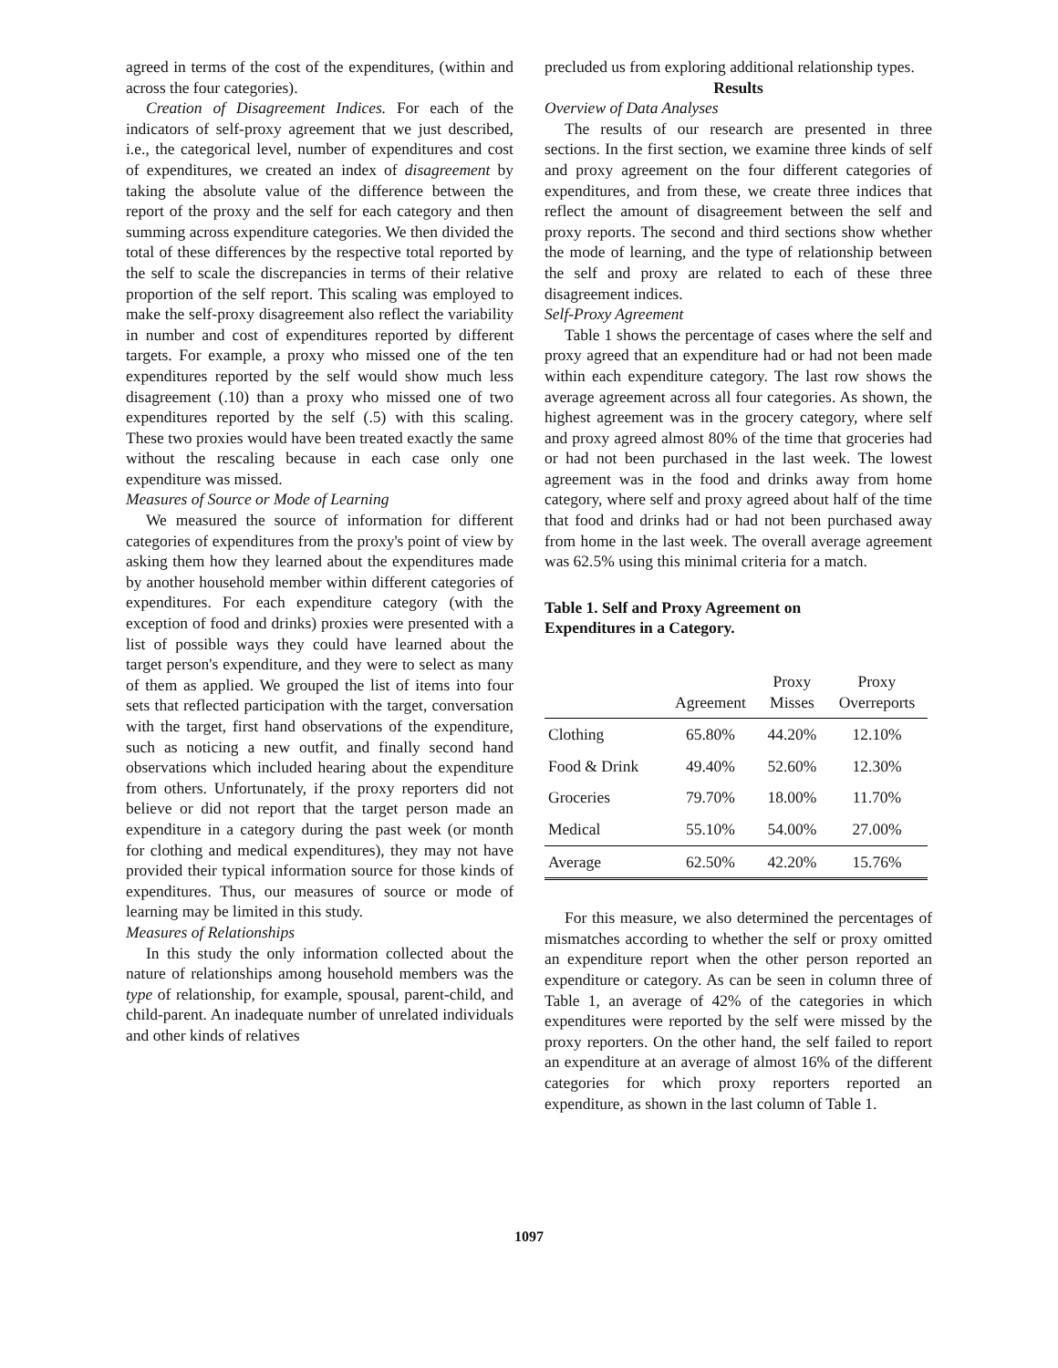agreed in terms of the cost of the expenditures, (within and across the four categories).
Creation of Disagreement Indices. For each of the indicators of self-proxy agreement that we just described, i.e., the categorical level, number of expenditures and cost of expenditures, we created an index of disagreement by taking the absolute value of the difference between the report of the proxy and the self for each category and then summing across expenditure categories. We then divided the total of these differences by the respective total reported by the self to scale the discrepancies in terms of their relative proportion of the self report. This scaling was employed to make the self-proxy disagreement also reflect the variability in number and cost of expenditures reported by different targets. For example, a proxy who missed one of the ten expenditures reported by the self would show much less disagreement (.10) than a proxy who missed one of two expenditures reported by the self (.5) with this scaling. These two proxies would have been treated exactly the same without the rescaling because in each case only one expenditure was missed.
Measures of Source or Mode of Learning
We measured the source of information for different categories of expenditures from the proxy's point of view by asking them how they learned about the expenditures made by another household member within different categories of expenditures. For each expenditure category (with the exception of food and drinks) proxies were presented with a list of possible ways they could have learned about the target person's expenditure, and they were to select as many of them as applied. We grouped the list of items into four sets that reflected participation with the target, conversation with the target, first hand observations of the expenditure, such as noticing a new outfit, and finally second hand observations which included hearing about the expenditure from others. Unfortunately, if the proxy reporters did not believe or did not report that the target person made an expenditure in a category during the past week (or month for clothing and medical expenditures), they may not have provided their typical information source for those kinds of expenditures. Thus, our measures of source or mode of learning may be limited in this study.
Measures of Relationships
In this study the only information collected about the nature of relationships among household members was the type of relationship, for example, spousal, parent-child, and child-parent. An inadequate number of unrelated individuals and other kinds of relatives
precluded us from exploring additional relationship types.
Results
Overview of Data Analyses
The results of our research are presented in three sections. In the first section, we examine three kinds of self and proxy agreement on the four different categories of expenditures, and from these, we create three indices that reflect the amount of disagreement between the self and proxy reports. The second and third sections show whether the mode of learning, and the type of relationship between the self and proxy are related to each of these three disagreement indices.
Self-Proxy Agreement
Table 1 shows the percentage of cases where the self and proxy agreed that an expenditure had or had not been made within each expenditure category. The last row shows the average agreement across all four categories. As shown, the highest agreement was in the grocery category, where self and proxy agreed almost 80% of the time that groceries had or had not been purchased in the last week. The lowest agreement was in the food and drinks away from home category, where self and proxy agreed about half of the time that food and drinks had or had not been purchased away from home in the last week. The overall average agreement was 62.5% using this minimal criteria for a match.
Table 1. Self and Proxy Agreement on
Expenditures in a Category.
| | Agreement | Proxy Misses | Proxy Overreports |
| --- | --- | --- | --- |
| Clothing | 65.80% | 44.20% | 12.10% |
| Food & Drink | 49.40% | 52.60% | 12.30% |
| Groceries | 79.70% | 18.00% | 11.70% |
| Medical | 55.10% | 54.00% | 27.00% |
| Average | 62.50% | 42.20% | 15.76% |
For this measure, we also determined the percentages of mismatches according to whether the self or proxy omitted an expenditure report when the other person reported an expenditure or category. As can be seen in column three of Table 1, an average of 42% of the categories in which expenditures were reported by the self were missed by the proxy reporters. On the other hand, the self failed to report an expenditure at an average of almost 16% of the different categories for which proxy reporters reported an expenditure, as shown in the last column of Table 1.
1097